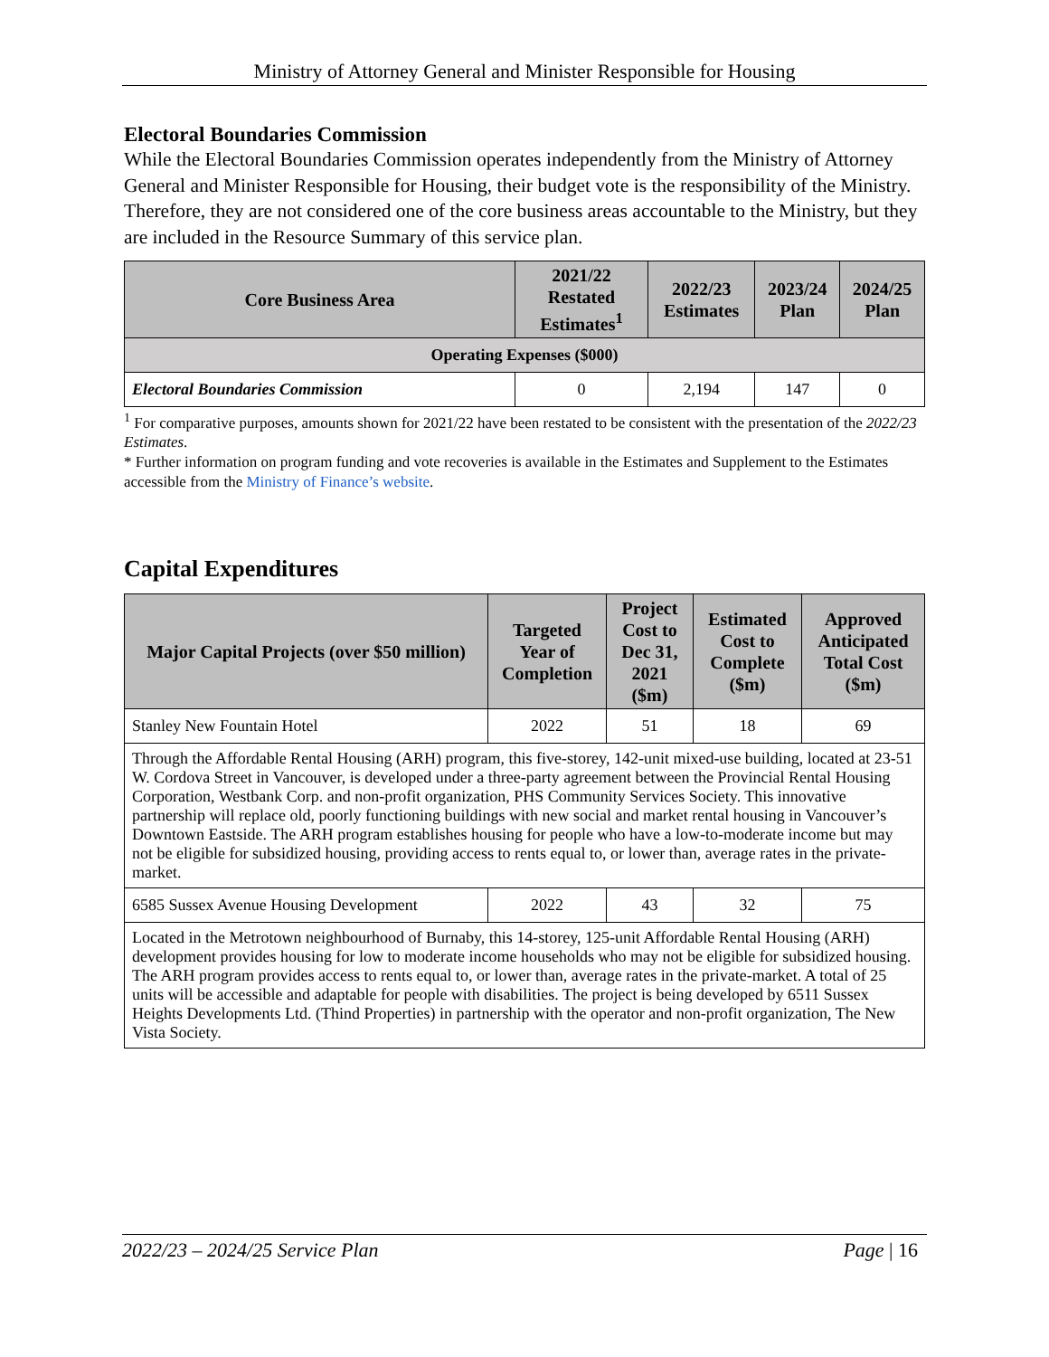Ministry of Attorney General and Minister Responsible for Housing
Electoral Boundaries Commission
While the Electoral Boundaries Commission operates independently from the Ministry of Attorney General and Minister Responsible for Housing, their budget vote is the responsibility of the Ministry. Therefore, they are not considered one of the core business areas accountable to the Ministry, but they are included in the Resource Summary of this service plan.
| Core Business Area | 2021/22 Restated Estimates<sup>1</sup> | 2022/23 Estimates | 2023/24 Plan | 2024/25 Plan |
| --- | --- | --- | --- | --- |
| Operating Expenses ($000) | | | | |
| Electoral Boundaries Commission | 0 | 2,194 | 147 | 0 |
<sup>1</sup> For comparative purposes, amounts shown for 2021/22 have been restated to be consistent with the presentation of the 2022/23 Estimates.
* Further information on program funding and vote recoveries is available in the Estimates and Supplement to the Estimates accessible from the Ministry of Finance’s website.
Capital Expenditures
| Major Capital Projects (over $50 million) | Targeted Year of Completion | Project Cost to Dec 31, 2021 ($m) | Estimated Cost to Complete ($m) | Approved Anticipated Total Cost ($m) |
| --- | --- | --- | --- | --- |
| Stanley New Fountain Hotel | 2022 | 51 | 18 | 69 |
| Through the Affordable Rental Housing (ARH) program, this five-storey, 142-unit mixed-use building, located at 23-51 W. Cordova Street in Vancouver, is developed under a three-party agreement between the Provincial Rental Housing Corporation, Westbank Corp. and non-profit organization, PHS Community Services Society. This innovative partnership will replace old, poorly functioning buildings with new social and market rental housing in Vancouver’s Downtown Eastside. The ARH program establishes housing for people who have a low-to-moderate income but may not be eligible for subsidized housing, providing access to rents equal to, or lower than, average rates in the private-market. | | | | |
| 6585 Sussex Avenue Housing Development | 2022 | 43 | 32 | 75 |
| Located in the Metrotown neighbourhood of Burnaby, this 14-storey, 125-unit Affordable Rental Housing (ARH) development provides housing for low to moderate income households who may not be eligible for subsidized housing. The ARH program provides access to rents equal to, or lower than, average rates in the private-market. A total of 25 units will be accessible and adaptable for people with disabilities. The project is being developed by 6511 Sussex Heights Developments Ltd. (Thind Properties) in partnership with the operator and non-profit organization, The New Vista Society. | | | | |
2022/23 – 2024/25 Service Plan Page | 16